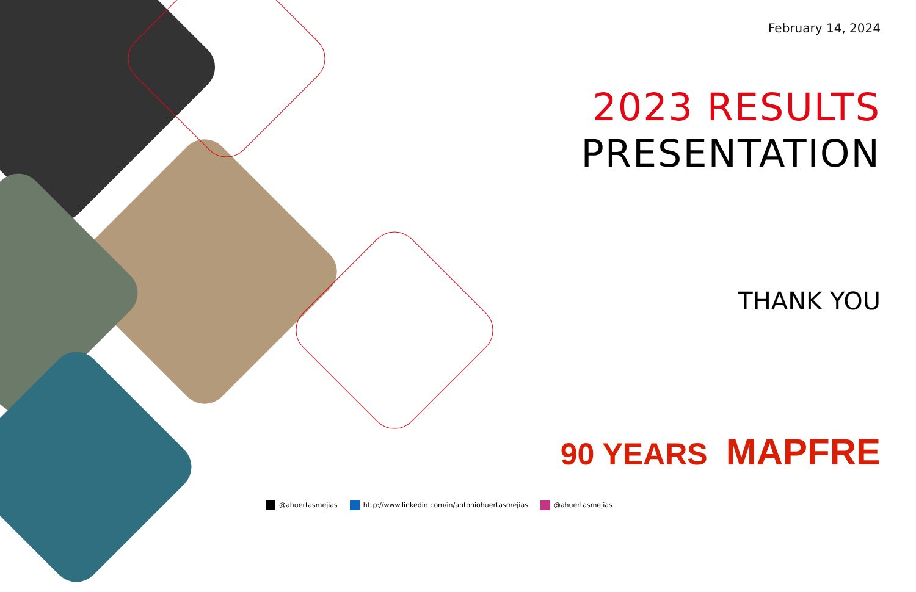February 14, 2024
2023 RESULTS
PRESENTATION
THANK YOU
90 YEARS MAPFRE
@ahuertasmejias http://www.linkedin.com/in/antoniohuertasmejias
@ahuertasmejias